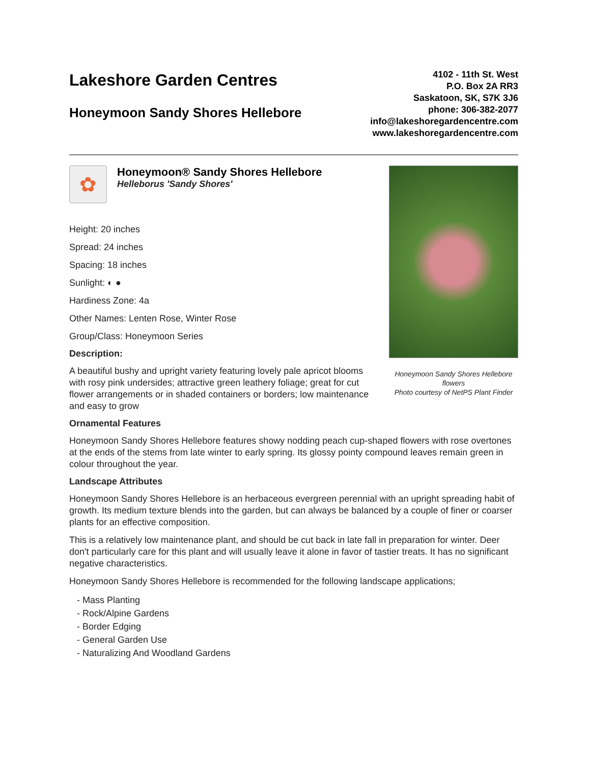Lakeshore Garden Centres
Honeymoon Sandy Shores Hellebore
4102 - 11th St. West
P.O. Box 2A RR3
Saskatoon, SK, S7K 3J6
phone: 306-382-2077
info@lakeshoregardencentre.com
www.lakeshoregardencentre.com
✿
Honeymoon® Sandy Shores Hellebore
Helleborus 'Sandy Shores'
Height: 20 inches
Spread: 24 inches
Spacing: 18 inches
Sunlight: ◐ ●
Hardiness Zone: 4a
Other Names: Lenten Rose, Winter Rose
Group/Class: Honeymoon Series
Description:
A beautiful bushy and upright variety featuring lovely pale apricot blooms with rosy pink undersides; attractive green leathery foliage; great for cut flower arrangements or in shaded containers or borders; low maintenance and easy to grow
Honeymoon Sandy Shores Hellebore flowers
Photo courtesy of NetPS Plant Finder
Ornamental Features
Honeymoon Sandy Shores Hellebore features showy nodding peach cup-shaped flowers with rose overtones at the ends of the stems from late winter to early spring. Its glossy pointy compound leaves remain green in colour throughout the year.
Landscape Attributes
Honeymoon Sandy Shores Hellebore is an herbaceous evergreen perennial with an upright spreading habit of growth. Its medium texture blends into the garden, but can always be balanced by a couple of finer or coarser plants for an effective composition.
This is a relatively low maintenance plant, and should be cut back in late fall in preparation for winter. Deer don't particularly care for this plant and will usually leave it alone in favor of tastier treats. It has no significant negative characteristics.
Honeymoon Sandy Shores Hellebore is recommended for the following landscape applications;
- Mass Planting
- Rock/Alpine Gardens
- Border Edging
- General Garden Use
- Naturalizing And Woodland Gardens